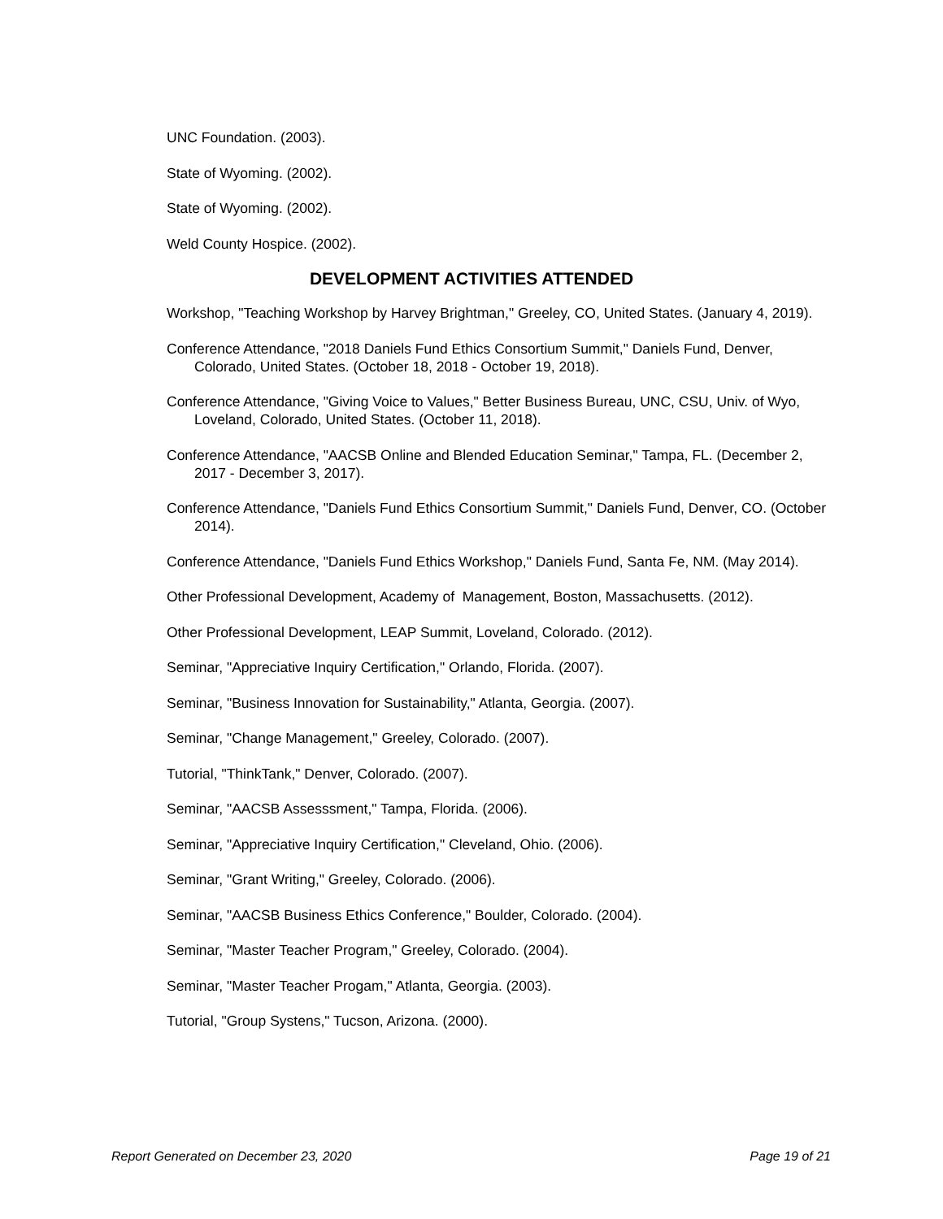UNC Foundation. (2003).
State of Wyoming. (2002).
State of Wyoming. (2002).
Weld County Hospice. (2002).
DEVELOPMENT ACTIVITIES ATTENDED
Workshop, "Teaching Workshop by Harvey Brightman," Greeley, CO, United States. (January 4, 2019).
Conference Attendance, "2018 Daniels Fund Ethics Consortium Summit," Daniels Fund, Denver, Colorado, United States. (October 18, 2018 - October 19, 2018).
Conference Attendance, "Giving Voice to Values," Better Business Bureau, UNC, CSU, Univ. of Wyo, Loveland, Colorado, United States. (October 11, 2018).
Conference Attendance, "AACSB Online and Blended Education Seminar," Tampa, FL. (December 2, 2017 - December 3, 2017).
Conference Attendance, "Daniels Fund Ethics Consortium Summit," Daniels Fund, Denver, CO. (October 2014).
Conference Attendance, "Daniels Fund Ethics Workshop," Daniels Fund, Santa Fe, NM. (May 2014).
Other Professional Development, Academy of Management, Boston, Massachusetts. (2012).
Other Professional Development, LEAP Summit, Loveland, Colorado. (2012).
Seminar, "Appreciative Inquiry Certification," Orlando, Florida. (2007).
Seminar, "Business Innovation for Sustainability," Atlanta, Georgia. (2007).
Seminar, "Change Management," Greeley, Colorado. (2007).
Tutorial, "ThinkTank," Denver, Colorado. (2007).
Seminar, "AACSB Assesssment," Tampa, Florida. (2006).
Seminar, "Appreciative Inquiry Certification," Cleveland, Ohio. (2006).
Seminar, "Grant Writing," Greeley, Colorado. (2006).
Seminar, "AACSB Business Ethics Conference," Boulder, Colorado. (2004).
Seminar, "Master Teacher Program," Greeley, Colorado. (2004).
Seminar, "Master Teacher Progam," Atlanta, Georgia. (2003).
Tutorial, "Group Systens," Tucson, Arizona. (2000).
Report Generated on December 23, 2020 Page 19 of 21